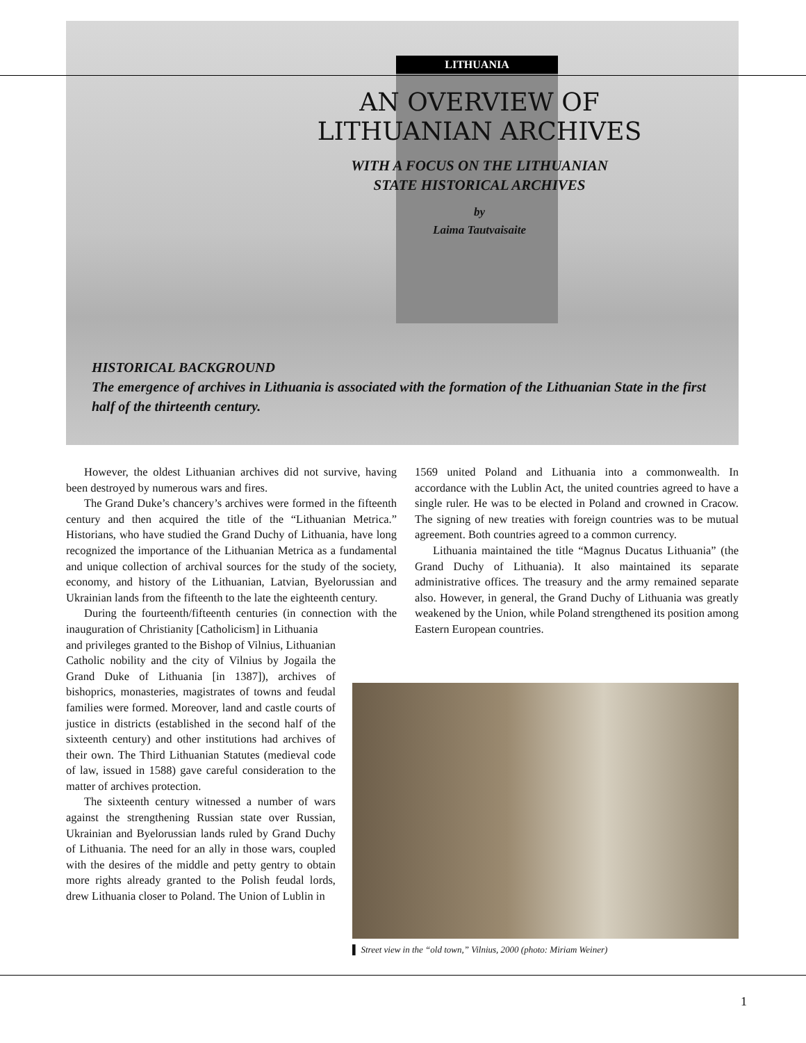LITHUANIA
AN OVERVIEW OF
LITHUANIAN ARCHIVES
WITH A FOCUS ON THE LITHUANIAN
STATE HISTORICAL ARCHIVES
by
Laima Tautvaisaite
HISTORICAL BACKGROUND
The emergence of archives in Lithuania is associated with the formation of the Lithuanian State in the first half of the thirteenth century.
However, the oldest Lithuanian archives did not survive, having been destroyed by numerous wars and fires.
The Grand Duke’s chancery’s archives were formed in the fifteenth century and then acquired the title of the “Lithuanian Metrica.” Historians, who have studied the Grand Duchy of Lithuania, have long recognized the importance of the Lithuanian Metrica as a fundamental and unique collection of archival sources for the study of the society, economy, and history of the Lithuanian, Latvian, Byelorussian and Ukrainian lands from the fifteenth to the late the eighteenth century.
During the fourteenth/fifteenth centuries (in connection with the inauguration of Christianity [Catholicism] in Lithuania
and privileges granted to the Bishop of Vilnius, Lithuanian Catholic nobility and the city of Vilnius by Jogaila the Grand Duke of Lithuania [in 1387]), archives of bishoprics, monasteries, magistrates of towns and feudal families were formed. Moreover, land and castle courts of justice in districts (established in the second half of the sixteenth century) and other institutions had archives of their own. The Third Lithuanian Statutes (medieval code of law, issued in 1588) gave careful consideration to the matter of archives protection.
The sixteenth century witnessed a number of wars against the strengthening Russian state over Russian, Ukrainian and Byelorussian lands ruled by Grand Duchy of Lithuania. The need for an ally in those wars, coupled with the desires of the middle and petty gentry to obtain more rights already granted to the Polish feudal lords, drew Lithuania closer to Poland. The Union of Lublin in
1569 united Poland and Lithuania into a commonwealth. In accordance with the Lublin Act, the united countries agreed to have a single ruler. He was to be elected in Poland and crowned in Cracow. The signing of new treaties with foreign countries was to be mutual agreement. Both countries agreed to a common currency.
Lithuania maintained the title “Magnus Ducatus Lithuania” (the Grand Duchy of Lithuania). It also maintained its separate administrative offices. The treasury and the army remained separate also. However, in general, the Grand Duchy of Lithuania was greatly weakened by the Union, while Poland strengthened its position among Eastern European countries.
▌ Street view in the “old town,” Vilnius, 2000 (photo: Miriam Weiner)
1